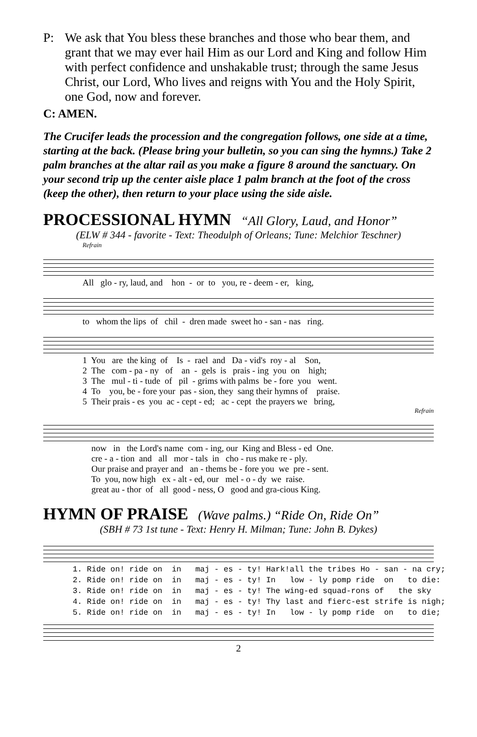P: We ask that You bless these branches and those who bear them, and grant that we may ever hail Him as our Lord and King and follow Him with perfect confidence and unshakable trust; through the same Jesus Christ, our Lord, Who lives and reigns with You and the Holy Spirit, one God, now and forever.
C: AMEN.
The Crucifer leads the procession and the congregation follows, one side at a time, starting at the back. (Please bring your bulletin, so you can sing the hymns.) Take 2 palm branches at the altar rail as you make a figure 8 around the sanctuary. On your second trip up the center aisle place 1 palm branch at the foot of the cross (keep the other), then return to your place using the side aisle.
PROCESSIONAL HYMN “All Glory, Laud, and Honor”
(ELW # 344 - favorite - Text: Theodulph of Orleans; Tune: Melchior Teschner)
Refrain
All glo - ry, laud, and hon - or to you, re - deem - er, king,
to whom the lips of chil - dren made sweet ho - san - nas ring.
1 You are the king of Is - rael and Da - vid's roy - al Son, 2 The com - pa - ny of an - gels is prais - ing you on high; 3 The mul - ti - tude of pil - grims with palms be - fore you went. 4 To you, be - fore your pas - sion, they sang their hymns of praise. 5 Their prais - es you ac - cept - ed; ac - cept the prayers we bring,
Refrain
now in the Lord's name com - ing, our King and Bless - ed One. cre - a - tion and all mor - tals in cho - rus make re - ply. Our praise and prayer and an - thems be - fore you we pre - sent. To you, now high ex - alt - ed, our mel - o - dy we raise. great au - thor of all good - ness, O good and gra-cious King.
HYMN OF PRAISE (Wave palms.) “Ride On, Ride On”
(SBH # 73 1st tune - Text: Henry H. Milman; Tune: John B. Dykes)
1. Ride on! ride on in maj - es - ty! Hark!all the tribes Ho - san - na cry; 2. Ride on! ride on in maj - es - ty! In low - ly pomp ride on to die: 3. Ride on! ride on in maj - es - ty! The wing-ed squad-rons of the sky 4. Ride on! ride on in maj - es - ty! Thy last and fierc-est strife is nigh; 5. Ride on! ride on in maj - es - ty! In low - ly pomp ride on to die;
2